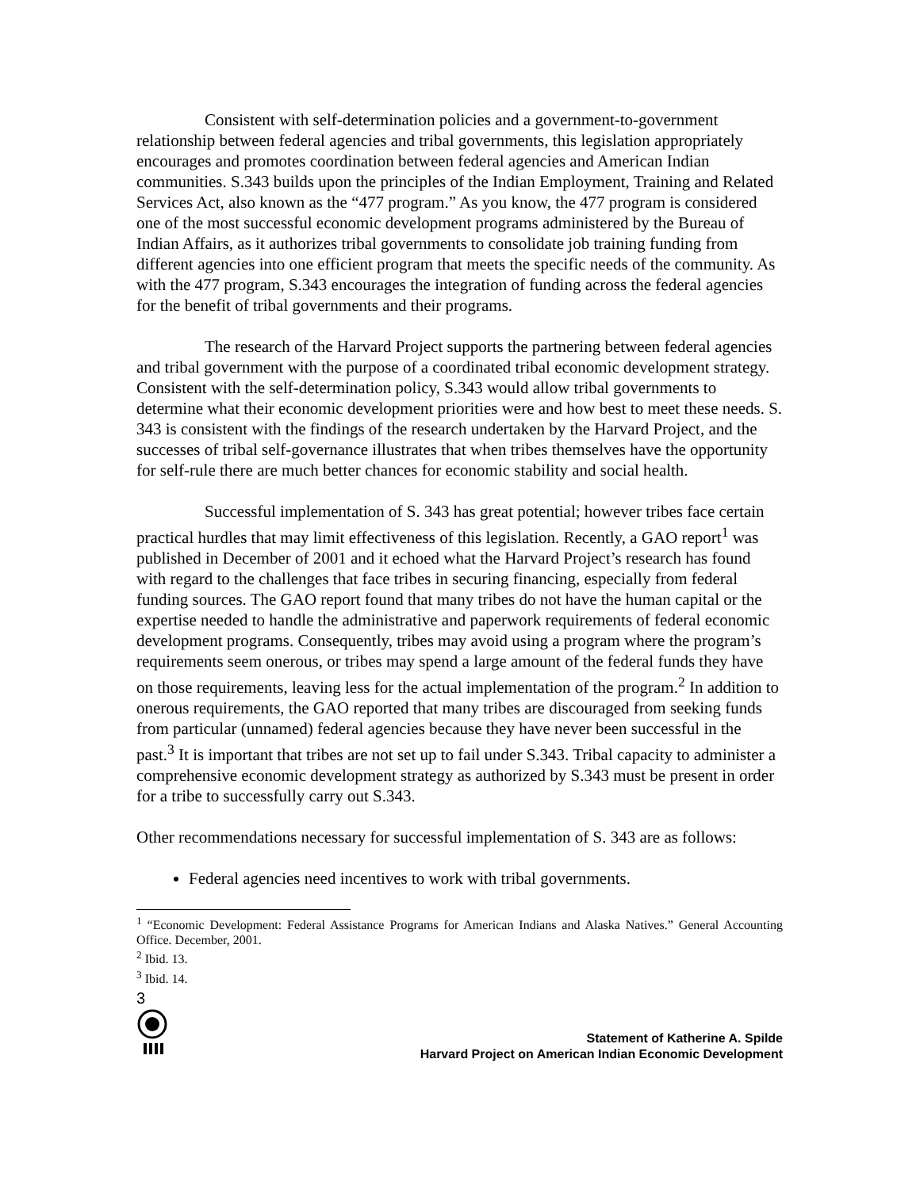Consistent with self-determination policies and a government-to-government relationship between federal agencies and tribal governments, this legislation appropriately encourages and promotes coordination between federal agencies and American Indian communities. S.343 builds upon the principles of the Indian Employment, Training and Related Services Act, also known as the “477 program.” As you know, the 477 program is considered one of the most successful economic development programs administered by the Bureau of Indian Affairs, as it authorizes tribal governments to consolidate job training funding from different agencies into one efficient program that meets the specific needs of the community. As with the 477 program, S.343 encourages the integration of funding across the federal agencies for the benefit of tribal governments and their programs.
The research of the Harvard Project supports the partnering between federal agencies and tribal government with the purpose of a coordinated tribal economic development strategy. Consistent with the self-determination policy, S.343 would allow tribal governments to determine what their economic development priorities were and how best to meet these needs. S. 343 is consistent with the findings of the research undertaken by the Harvard Project, and the successes of tribal self-governance illustrates that when tribes themselves have the opportunity for self-rule there are much better chances for economic stability and social health.
Successful implementation of S. 343 has great potential; however tribes face certain practical hurdles that may limit effectiveness of this legislation. Recently, a GAO report<sup>1</sup> was published in December of 2001 and it echoed what the Harvard Project’s research has found with regard to the challenges that face tribes in securing financing, especially from federal funding sources. The GAO report found that many tribes do not have the human capital or the expertise needed to handle the administrative and paperwork requirements of federal economic development programs. Consequently, tribes may avoid using a program where the program’s requirements seem onerous, or tribes may spend a large amount of the federal funds they have on those requirements, leaving less for the actual implementation of the program.<sup>2</sup> In addition to onerous requirements, the GAO reported that many tribes are discouraged from seeking funds from particular (unnamed) federal agencies because they have never been successful in the past.<sup>3</sup> It is important that tribes are not set up to fail under S.343. Tribal capacity to administer a comprehensive economic development strategy as authorized by S.343 must be present in order for a tribe to successfully carry out S.343.
Other recommendations necessary for successful implementation of S. 343 are as follows:
Federal agencies need incentives to work with tribal governments.
<sup>1</sup> “Economic Development: Federal Assistance Programs for American Indians and Alaska Natives.” General Accounting Office. December, 2001.
<sup>2</sup> Ibid. 13.
<sup>3</sup> Ibid. 14.
3
Statement of Katherine A. Spilde
Harvard Project on American Indian Economic Development